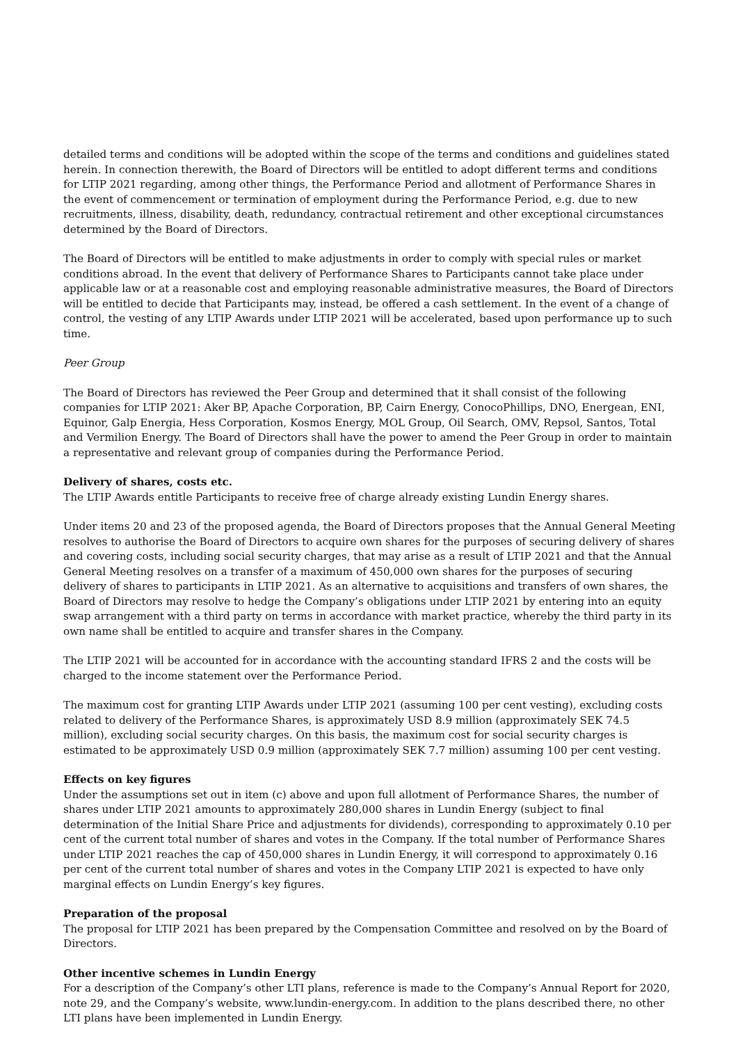detailed terms and conditions will be adopted within the scope of the terms and conditions and guidelines stated herein. In connection therewith, the Board of Directors will be entitled to adopt different terms and conditions for LTIP 2021 regarding, among other things, the Performance Period and allotment of Performance Shares in the event of commencement or termination of employment during the Performance Period, e.g. due to new recruitments, illness, disability, death, redundancy, contractual retirement and other exceptional circumstances determined by the Board of Directors.
The Board of Directors will be entitled to make adjustments in order to comply with special rules or market conditions abroad. In the event that delivery of Performance Shares to Participants cannot take place under applicable law or at a reasonable cost and employing reasonable administrative measures, the Board of Directors will be entitled to decide that Participants may, instead, be offered a cash settlement. In the event of a change of control, the vesting of any LTIP Awards under LTIP 2021 will be accelerated, based upon performance up to such time.
Peer Group
The Board of Directors has reviewed the Peer Group and determined that it shall consist of the following companies for LTIP 2021: Aker BP, Apache Corporation, BP, Cairn Energy, ConocoPhillips, DNO, Energean, ENI, Equinor, Galp Energia, Hess Corporation, Kosmos Energy, MOL Group, Oil Search, OMV, Repsol, Santos, Total and Vermilion Energy. The Board of Directors shall have the power to amend the Peer Group in order to maintain a representative and relevant group of companies during the Performance Period.
Delivery of shares, costs etc.
The LTIP Awards entitle Participants to receive free of charge already existing Lundin Energy shares.
Under items 20 and 23 of the proposed agenda, the Board of Directors proposes that the Annual General Meeting resolves to authorise the Board of Directors to acquire own shares for the purposes of securing delivery of shares and covering costs, including social security charges, that may arise as a result of LTIP 2021 and that the Annual General Meeting resolves on a transfer of a maximum of 450,000 own shares for the purposes of securing delivery of shares to participants in LTIP 2021. As an alternative to acquisitions and transfers of own shares, the Board of Directors may resolve to hedge the Company’s obligations under LTIP 2021 by entering into an equity swap arrangement with a third party on terms in accordance with market practice, whereby the third party in its own name shall be entitled to acquire and transfer shares in the Company.
The LTIP 2021 will be accounted for in accordance with the accounting standard IFRS 2 and the costs will be charged to the income statement over the Performance Period.
The maximum cost for granting LTIP Awards under LTIP 2021 (assuming 100 per cent vesting), excluding costs related to delivery of the Performance Shares, is approximately USD 8.9 million (approximately SEK 74.5 million), excluding social security charges. On this basis, the maximum cost for social security charges is estimated to be approximately USD 0.9 million (approximately SEK 7.7 million) assuming 100 per cent vesting.
Effects on key figures
Under the assumptions set out in item (c) above and upon full allotment of Performance Shares, the number of shares under LTIP 2021 amounts to approximately 280,000 shares in Lundin Energy (subject to final determination of the Initial Share Price and adjustments for dividends), corresponding to approximately 0.10 per cent of the current total number of shares and votes in the Company. If the total number of Performance Shares under LTIP 2021 reaches the cap of 450,000 shares in Lundin Energy, it will correspond to approximately 0.16 per cent of the current total number of shares and votes in the Company LTIP 2021 is expected to have only marginal effects on Lundin Energy’s key figures.
Preparation of the proposal
The proposal for LTIP 2021 has been prepared by the Compensation Committee and resolved on by the Board of Directors.
Other incentive schemes in Lundin Energy
For a description of the Company’s other LTI plans, reference is made to the Company’s Annual Report for 2020, note 29, and the Company’s website, www.lundin-energy.com. In addition to the plans described there, no other LTI plans have been implemented in Lundin Energy.